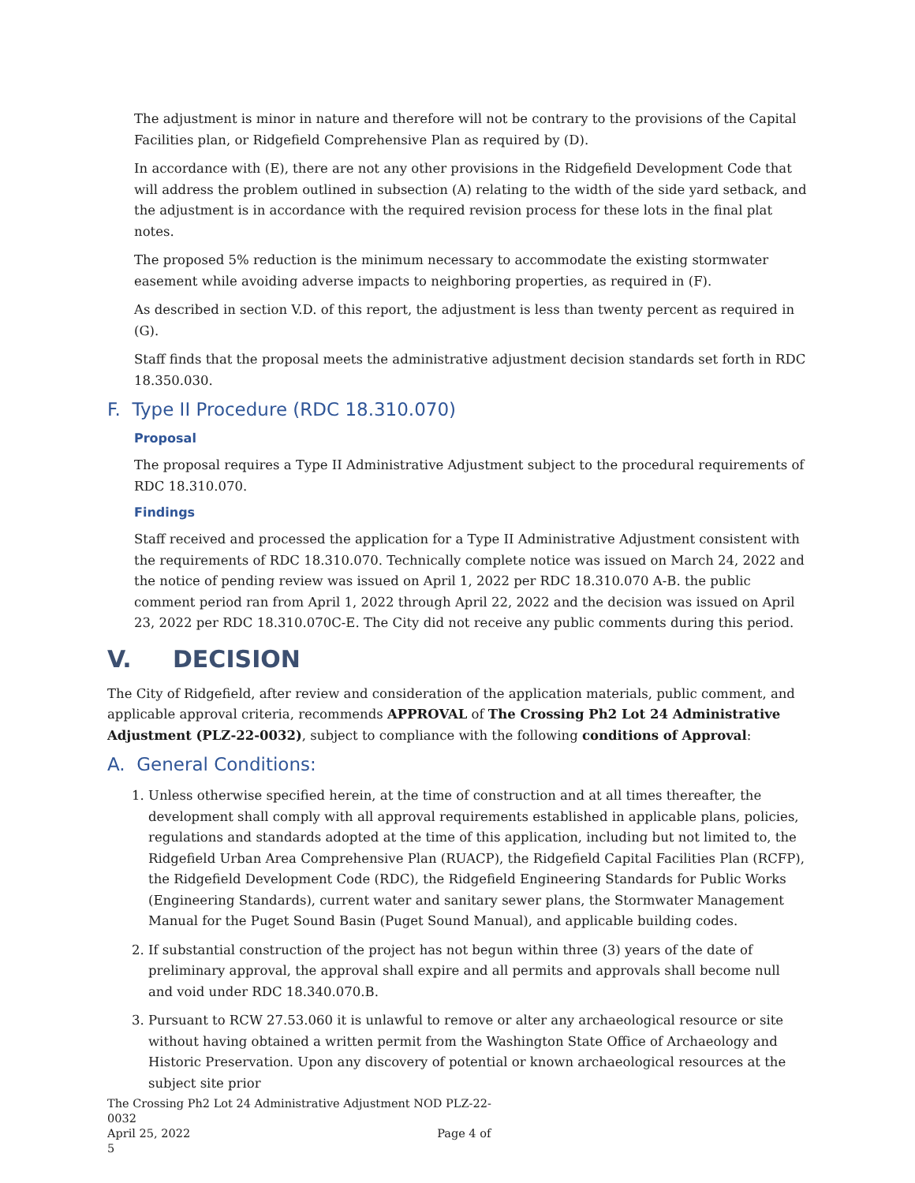The adjustment is minor in nature and therefore will not be contrary to the provisions of the Capital Facilities plan, or Ridgefield Comprehensive Plan as required by (D).
In accordance with (E), there are not any other provisions in the Ridgefield Development Code that will address the problem outlined in subsection (A) relating to the width of the side yard setback, and the adjustment is in accordance with the required revision process for these lots in the final plat notes.
The proposed 5% reduction is the minimum necessary to accommodate the existing stormwater easement while avoiding adverse impacts to neighboring properties, as required in (F).
As described in section V.D. of this report, the adjustment is less than twenty percent as required in (G).
Staff finds that the proposal meets the administrative adjustment decision standards set forth in RDC 18.350.030.
F. Type II Procedure (RDC 18.310.070)
Proposal
The proposal requires a Type II Administrative Adjustment subject to the procedural requirements of RDC 18.310.070.
Findings
Staff received and processed the application for a Type II Administrative Adjustment consistent with the requirements of RDC 18.310.070. Technically complete notice was issued on March 24, 2022 and the notice of pending review was issued on April 1, 2022 per RDC 18.310.070 A-B. the public comment period ran from April 1, 2022 through April 22, 2022 and the decision was issued on April 23, 2022 per RDC 18.310.070C-E. The City did not receive any public comments during this period.
V. DECISION
The City of Ridgefield, after review and consideration of the application materials, public comment, and applicable approval criteria, recommends APPROVAL of The Crossing Ph2 Lot 24 Administrative Adjustment (PLZ-22-0032), subject to compliance with the following conditions of Approval:
A. General Conditions:
1. Unless otherwise specified herein, at the time of construction and at all times thereafter, the development shall comply with all approval requirements established in applicable plans, policies, regulations and standards adopted at the time of this application, including but not limited to, the Ridgefield Urban Area Comprehensive Plan (RUACP), the Ridgefield Capital Facilities Plan (RCFP), the Ridgefield Development Code (RDC), the Ridgefield Engineering Standards for Public Works (Engineering Standards), current water and sanitary sewer plans, the Stormwater Management Manual for the Puget Sound Basin (Puget Sound Manual), and applicable building codes.
2. If substantial construction of the project has not begun within three (3) years of the date of preliminary approval, the approval shall expire and all permits and approvals shall become null and void under RDC 18.340.070.B.
3. Pursuant to RCW 27.53.060 it is unlawful to remove or alter any archaeological resource or site without having obtained a written permit from the Washington State Office of Archaeology and Historic Preservation. Upon any discovery of potential or known archaeological resources at the subject site prior
The Crossing Ph2 Lot 24 Administrative Adjustment NOD PLZ-22-0032
April 25, 2022 Page 4 of 5